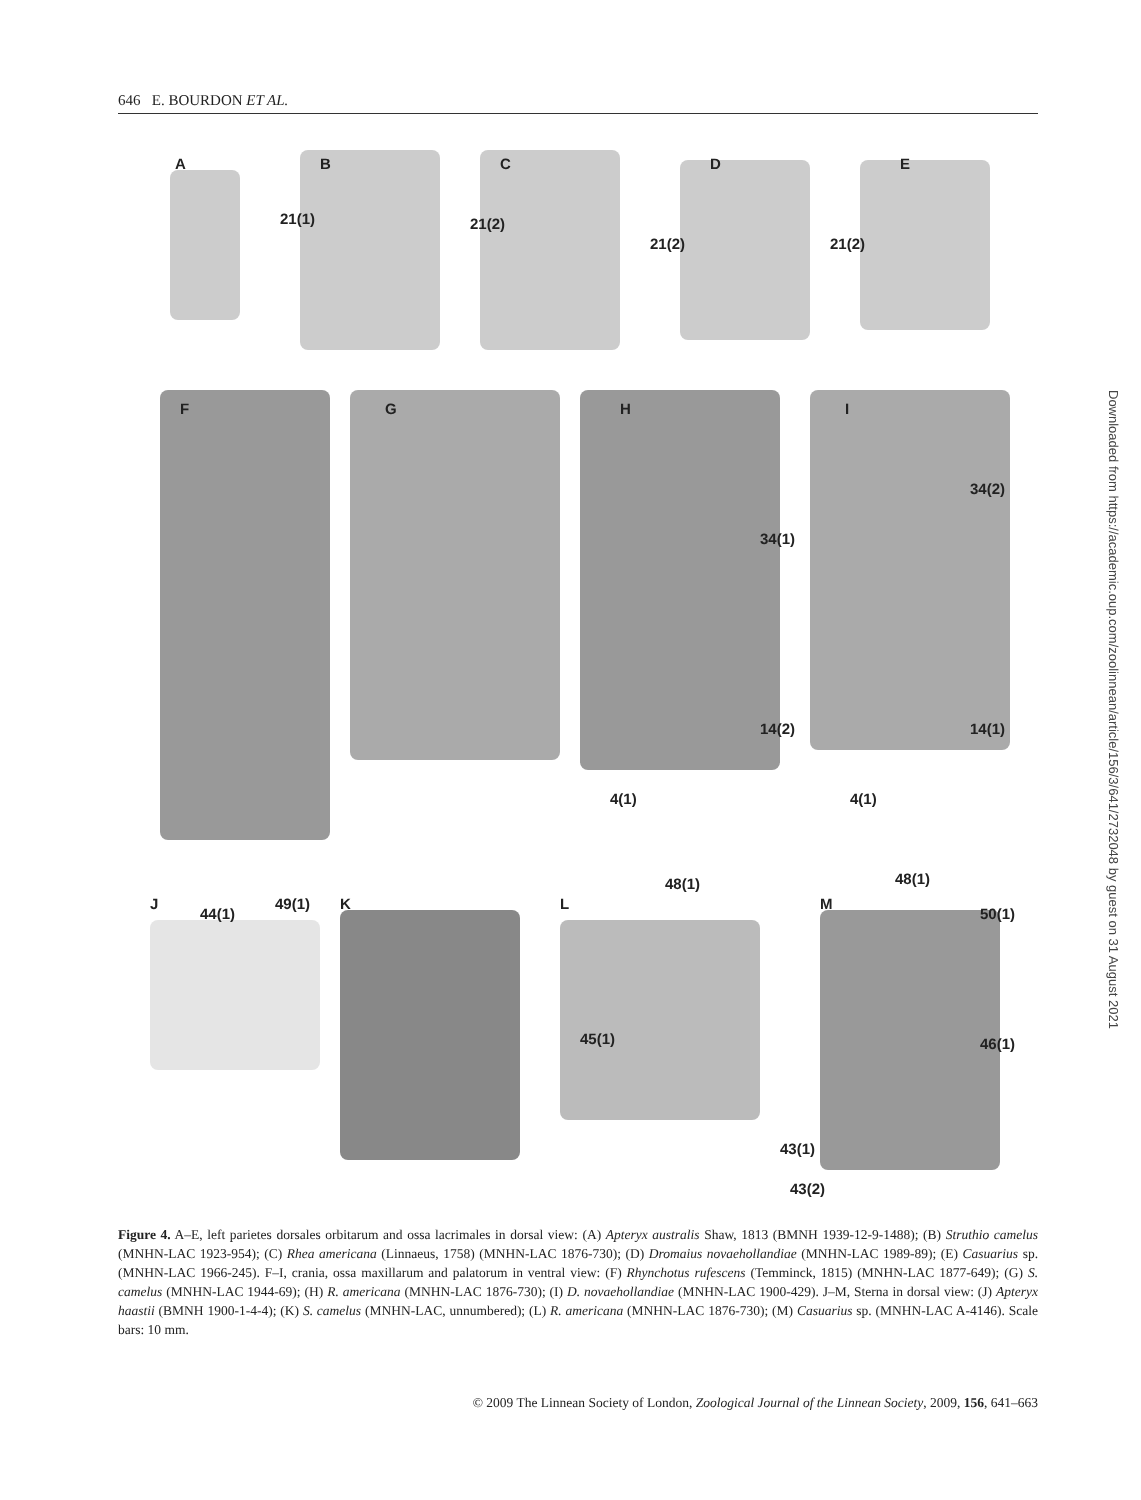646 E. BOURDON ET AL.
A B C D E
21(1) 21(2)
21(2) 21(2)
F G H I
34(2)
34(1)
14(2) 14(1)
4(1) 4(1)
J
44(1)
49(1) K L
48(1)
M
48(1)
50(1)
45(1) 46(1)
43(1)
43(2)
Figure 4. A–E, left parietes dorsales orbitarum and ossa lacrimales in dorsal view: (A) Apteryx australis Shaw, 1813 (BMNH 1939-12-9-1488); (B) Struthio camelus (MNHN-LAC 1923-954); (C) Rhea americana (Linnaeus, 1758) (MNHN-LAC 1876-730); (D) Dromaius novaehollandiae (MNHN-LAC 1989-89); (E) Casuarius sp. (MNHN-LAC 1966-245). F–I, crania, ossa maxillarum and palatorum in ventral view: (F) Rhynchotus rufescens (Temminck, 1815) (MNHN-LAC 1877-649); (G) S. camelus (MNHN-LAC 1944-69); (H) R. americana (MNHN-LAC 1876-730); (I) D. novaehollandiae (MNHN-LAC 1900-429). J–M, Sterna in dorsal view: (J) Apteryx haastii (BMNH 1900-1-4-4); (K) S. camelus (MNHN-LAC, unnumbered); (L) R. americana (MNHN-LAC 1876-730); (M) Casuarius sp. (MNHN-LAC A-4146). Scale bars: 10 mm.
© 2009 The Linnean Society of London, Zoological Journal of the Linnean Society, 2009, 156, 641–663
Downloaded from https://academic.oup.com/zoolinnean/article/156/3/641/2732048 by guest on 31 August 2021